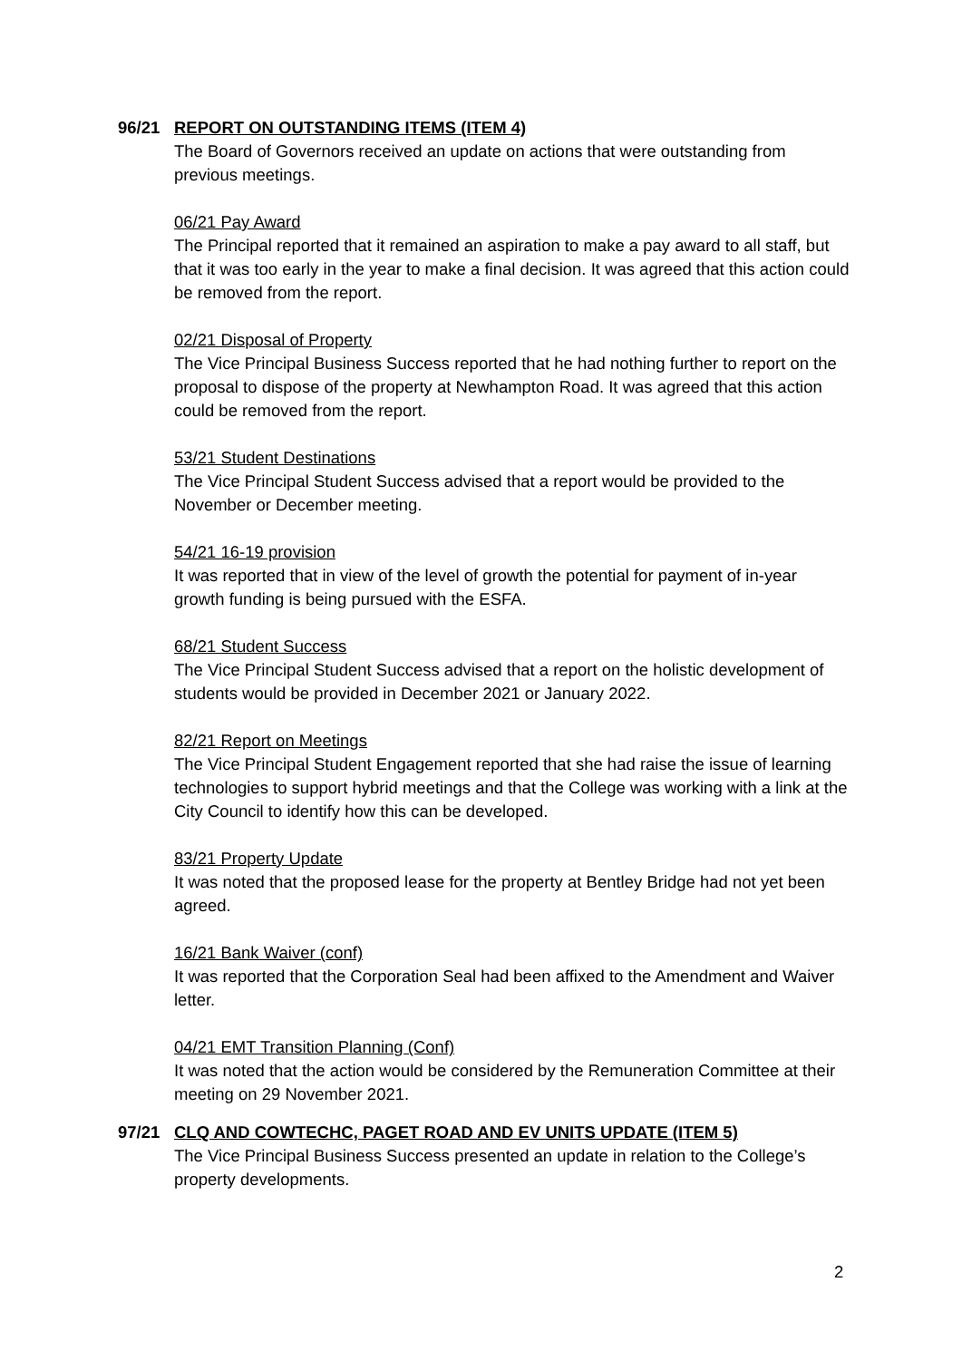96/21 REPORT ON OUTSTANDING ITEMS (ITEM 4)
The Board of Governors received an update on actions that were outstanding from previous meetings.
06/21 Pay Award
The Principal reported that it remained an aspiration to make a pay award to all staff, but that it was too early in the year to make a final decision. It was agreed that this action could be removed from the report.
02/21 Disposal of Property
The Vice Principal Business Success reported that he had nothing further to report on the proposal to dispose of the property at Newhampton Road. It was agreed that this action could be removed from the report.
53/21 Student Destinations
The Vice Principal Student Success advised that a report would be provided to the November or December meeting.
54/21 16-19 provision
It was reported that in view of the level of growth the potential for payment of in-year growth funding is being pursued with the ESFA.
68/21 Student Success
The Vice Principal Student Success advised that a report on the holistic development of students would be provided in December 2021 or January 2022.
82/21 Report on Meetings
The Vice Principal Student Engagement reported that she had raise the issue of learning technologies to support hybrid meetings and that the College was working with a link at the City Council to identify how this can be developed.
83/21 Property Update
It was noted that the proposed lease for the property at Bentley Bridge had not yet been agreed.
16/21 Bank Waiver (conf)
It was reported that the Corporation Seal had been affixed to the Amendment and Waiver letter.
04/21 EMT Transition Planning (Conf)
It was noted that the action would be considered by the Remuneration Committee at their meeting on 29 November 2021.
97/21 CLQ AND COWTECHC, PAGET ROAD AND EV UNITS UPDATE (ITEM 5)
The Vice Principal Business Success presented an update in relation to the College’s property developments.
2